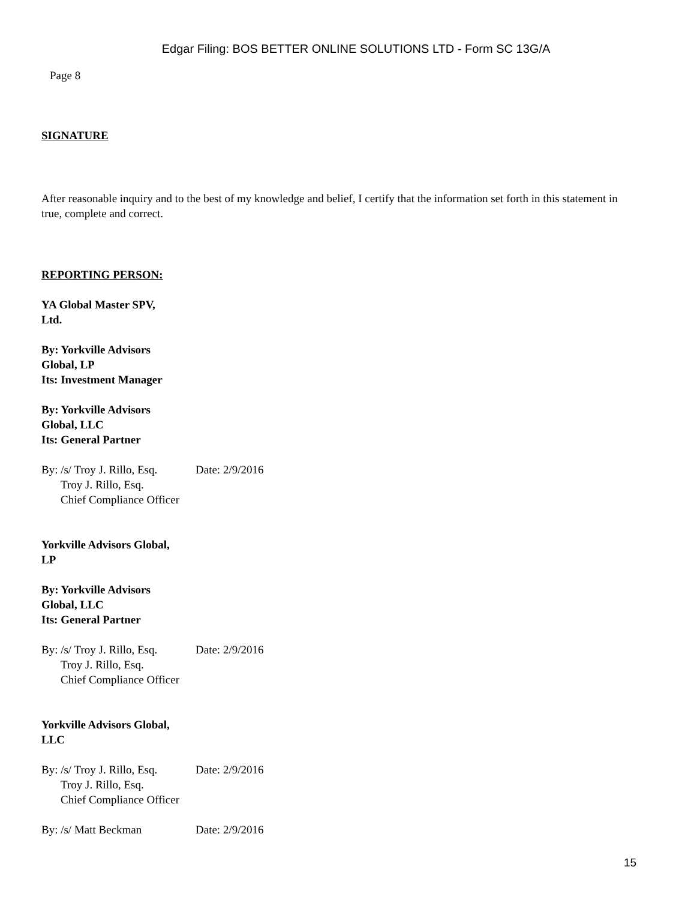Edgar Filing: BOS BETTER ONLINE SOLUTIONS LTD - Form SC 13G/A
Page 8
SIGNATURE
After reasonable inquiry and to the best of my knowledge and belief, I certify that the information set forth in this statement in true, complete and correct.
REPORTING PERSON:
YA Global Master SPV,
Ltd.
By: Yorkville Advisors
Global, LP
Its: Investment Manager
By: Yorkville Advisors
Global, LLC
Its: General Partner
By: /s/ Troy J. Rillo, Esq. Date: 2/9/2016
Troy J. Rillo, Esq.
Chief Compliance Officer
Yorkville Advisors Global,
LP
By: Yorkville Advisors
Global, LLC
Its: General Partner
By: /s/ Troy J. Rillo, Esq. Date: 2/9/2016
Troy J. Rillo, Esq.
Chief Compliance Officer
Yorkville Advisors Global,
LLC
By: /s/ Troy J. Rillo, Esq. Date: 2/9/2016
Troy J. Rillo, Esq.
Chief Compliance Officer
By: /s/ Matt Beckman Date: 2/9/2016
15